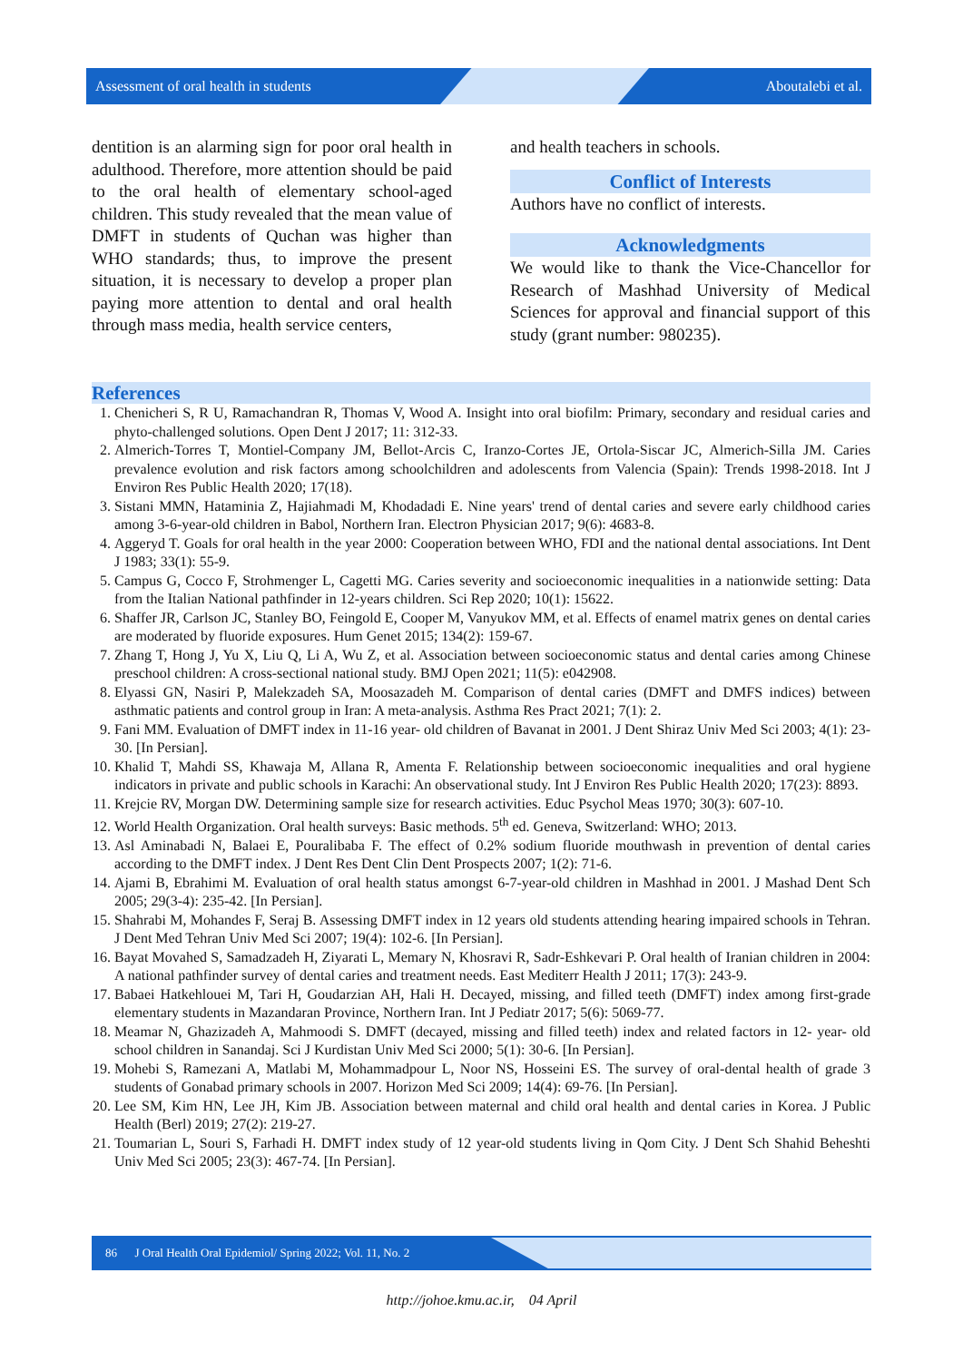Assessment of oral health in students Aboutalebi et al.
dentition is an alarming sign for poor oral health in adulthood. Therefore, more attention should be paid to the oral health of elementary school-aged children. This study revealed that the mean value of DMFT in students of Quchan was higher than WHO standards; thus, to improve the present situation, it is necessary to develop a proper plan paying more attention to dental and oral health through mass media, health service centers,
and health teachers in schools.
Conflict of Interests
Authors have no conflict of interests.
Acknowledgments
We would like to thank the Vice-Chancellor for Research of Mashhad University of Medical Sciences for approval and financial support of this study (grant number: 980235).
References
1. Chenicheri S, R U, Ramachandran R, Thomas V, Wood A. Insight into oral biofilm: Primary, secondary and residual caries and phyto-challenged solutions. Open Dent J 2017; 11: 312-33.
2. Almerich-Torres T, Montiel-Company JM, Bellot-Arcis C, Iranzo-Cortes JE, Ortola-Siscar JC, Almerich-Silla JM. Caries prevalence evolution and risk factors among schoolchildren and adolescents from Valencia (Spain): Trends 1998-2018. Int J Environ Res Public Health 2020; 17(18).
3. Sistani MMN, Hataminia Z, Hajiahmadi M, Khodadadi E. Nine years' trend of dental caries and severe early childhood caries among 3-6-year-old children in Babol, Northern Iran. Electron Physician 2017; 9(6): 4683-8.
4. Aggeryd T. Goals for oral health in the year 2000: Cooperation between WHO, FDI and the national dental associations. Int Dent J 1983; 33(1): 55-9.
5. Campus G, Cocco F, Strohmenger L, Cagetti MG. Caries severity and socioeconomic inequalities in a nationwide setting: Data from the Italian National pathfinder in 12-years children. Sci Rep 2020; 10(1): 15622.
6. Shaffer JR, Carlson JC, Stanley BO, Feingold E, Cooper M, Vanyukov MM, et al. Effects of enamel matrix genes on dental caries are moderated by fluoride exposures. Hum Genet 2015; 134(2): 159-67.
7. Zhang T, Hong J, Yu X, Liu Q, Li A, Wu Z, et al. Association between socioeconomic status and dental caries among Chinese preschool children: A cross-sectional national study. BMJ Open 2021; 11(5): e042908.
8. Elyassi GN, Nasiri P, Malekzadeh SA, Moosazadeh M. Comparison of dental caries (DMFT and DMFS indices) between asthmatic patients and control group in Iran: A meta-analysis. Asthma Res Pract 2021; 7(1): 2.
9. Fani MM. Evaluation of DMFT index in 11-16 year- old children of Bavanat in 2001. J Dent Shiraz Univ Med Sci 2003; 4(1): 23-30. [In Persian].
10. Khalid T, Mahdi SS, Khawaja M, Allana R, Amenta F. Relationship between socioeconomic inequalities and oral hygiene indicators in private and public schools in Karachi: An observational study. Int J Environ Res Public Health 2020; 17(23): 8893.
11. Krejcie RV, Morgan DW. Determining sample size for research activities. Educ Psychol Meas 1970; 30(3): 607-10.
12. World Health Organization. Oral health surveys: Basic methods. 5<sup>th</sup> ed. Geneva, Switzerland: WHO; 2013.
13. Asl Aminabadi N, Balaei E, Pouralibaba F. The effect of 0.2% sodium fluoride mouthwash in prevention of dental caries according to the DMFT index. J Dent Res Dent Clin Dent Prospects 2007; 1(2): 71-6.
14. Ajami B, Ebrahimi M. Evaluation of oral health status amongst 6-7-year-old children in Mashhad in 2001. J Mashad Dent Sch 2005; 29(3-4): 235-42. [In Persian].
15. Shahrabi M, Mohandes F, Seraj B. Assessing DMFT index in 12 years old students attending hearing impaired schools in Tehran. J Dent Med Tehran Univ Med Sci 2007; 19(4): 102-6. [In Persian].
16. Bayat Movahed S, Samadzadeh H, Ziyarati L, Memary N, Khosravi R, Sadr-Eshkevari P. Oral health of Iranian children in 2004: A national pathfinder survey of dental caries and treatment needs. East Mediterr Health J 2011; 17(3): 243-9.
17. Babaei Hatkehlouei M, Tari H, Goudarzian AH, Hali H. Decayed, missing, and filled teeth (DMFT) index among first-grade elementary students in Mazandaran Province, Northern Iran. Int J Pediatr 2017; 5(6): 5069-77.
18. Meamar N, Ghazizadeh A, Mahmoodi S. DMFT (decayed, missing and filled teeth) index and related factors in 12- year- old school children in Sanandaj. Sci J Kurdistan Univ Med Sci 2000; 5(1): 30-6. [In Persian].
19. Mohebi S, Ramezani A, Matlabi M, Mohammadpour L, Noor NS, Hosseini ES. The survey of oral-dental health of grade 3 students of Gonabad primary schools in 2007. Horizon Med Sci 2009; 14(4): 69-76. [In Persian].
20. Lee SM, Kim HN, Lee JH, Kim JB. Association between maternal and child oral health and dental caries in Korea. J Public Health (Berl) 2019; 27(2): 219-27.
21. Toumarian L, Souri S, Farhadi H. DMFT index study of 12 year-old students living in Qom City. J Dent Sch Shahid Beheshti Univ Med Sci 2005; 23(3): 467-74. [In Persian].
86 J Oral Health Oral Epidemiol/ Spring 2022; Vol. 11, No. 2
http://johoe.kmu.ac.ir, 04 April